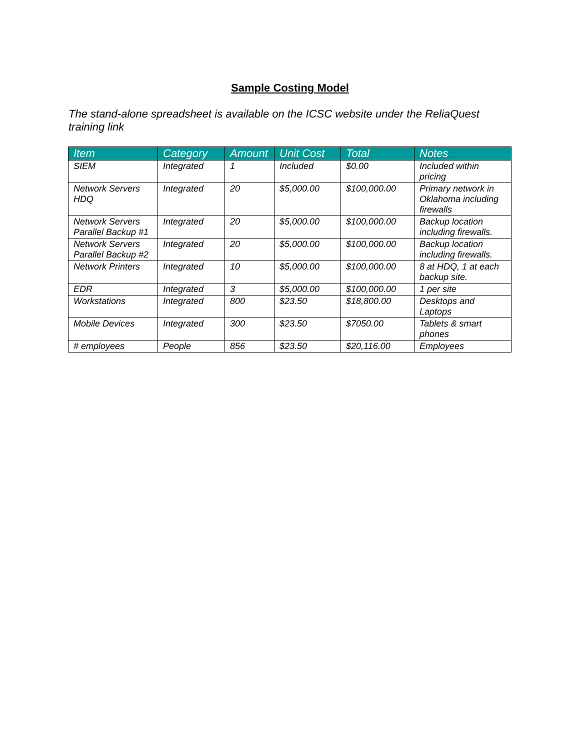Sample Costing Model
The stand-alone spreadsheet is available on the ICSC website under the ReliaQuest training link
| Item | Category | Amount | Unit Cost | Total | Notes |
| --- | --- | --- | --- | --- | --- |
| SIEM | Integrated | 1 | Included | $0.00 | Included within pricing |
| Network Servers HDQ | Integrated | 20 | $5,000.00 | $100,000.00 | Primary network in Oklahoma including firewalls |
| Network Servers Parallel Backup #1 | Integrated | 20 | $5,000.00 | $100,000.00 | Backup location including firewalls. |
| Network Servers Parallel Backup #2 | Integrated | 20 | $5,000.00 | $100,000.00 | Backup location including firewalls. |
| Network Printers | Integrated | 10 | $5,000.00 | $100,000.00 | 8 at HDQ, 1 at each backup site. |
| EDR | Integrated | 3 | $5,000.00 | $100,000.00 | 1 per site |
| Workstations | Integrated | 800 | $23.50 | $18,800.00 | Desktops and Laptops |
| Mobile Devices | Integrated | 300 | $23.50 | $7050.00 | Tablets & smart phones |
| # employees | People | 856 | $23.50 | $20,116.00 | Employees |